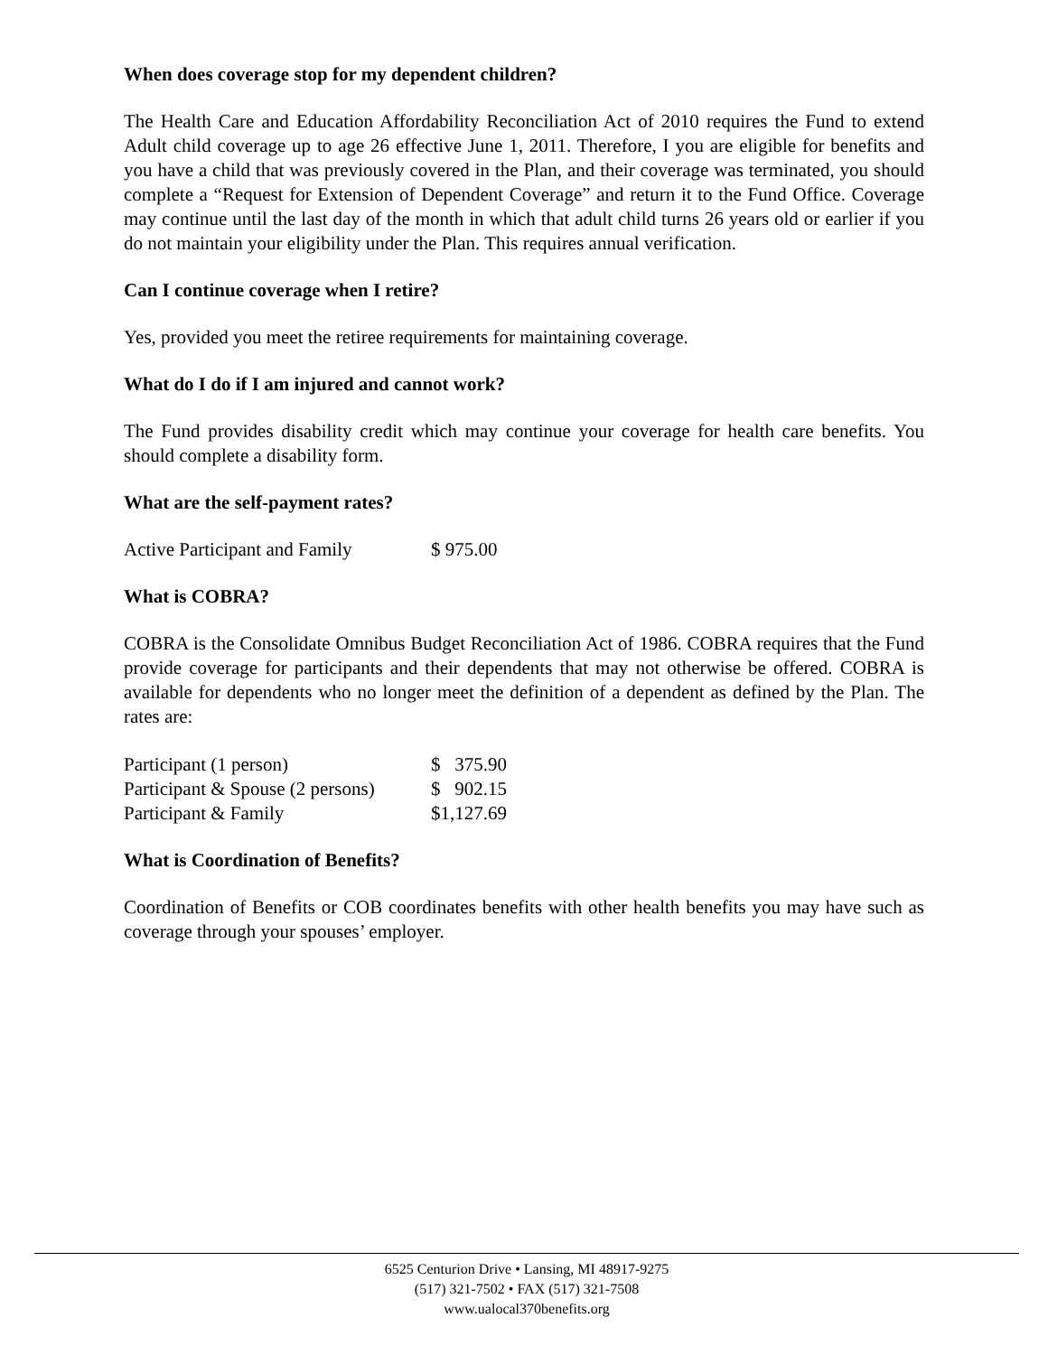When does coverage stop for my dependent children?
The Health Care and Education Affordability Reconciliation Act of 2010 requires the Fund to extend Adult child coverage up to age 26 effective June 1, 2011. Therefore, I you are eligible for benefits and you have a child that was previously covered in the Plan, and their coverage was terminated, you should complete a “Request for Extension of Dependent Coverage” and return it to the Fund Office. Coverage may continue until the last day of the month in which that adult child turns 26 years old or earlier if you do not maintain your eligibility under the Plan. This requires annual verification.
Can I continue coverage when I retire?
Yes, provided you meet the retiree requirements for maintaining coverage.
What do I do if I am injured and cannot work?
The Fund provides disability credit which may continue your coverage for health care benefits. You should complete a disability form.
What are the self-payment rates?
| Active Participant and Family | $ 975.00 |
What is COBRA?
COBRA is the Consolidate Omnibus Budget Reconciliation Act of 1986. COBRA requires that the Fund provide coverage for participants and their dependents that may not otherwise be offered. COBRA is available for dependents who no longer meet the definition of a dependent as defined by the Plan. The rates are:
| Participant (1 person) | $ 375.90 |
| Participant & Spouse (2 persons) | $ 902.15 |
| Participant & Family | $1,127.69 |
What is Coordination of Benefits?
Coordination of Benefits or COB coordinates benefits with other health benefits you may have such as coverage through your spouses’ employer.
6525 Centurion Drive • Lansing, MI 48917-9275
(517) 321-7502 • FAX (517) 321-7508
www.ualocal370benefits.org